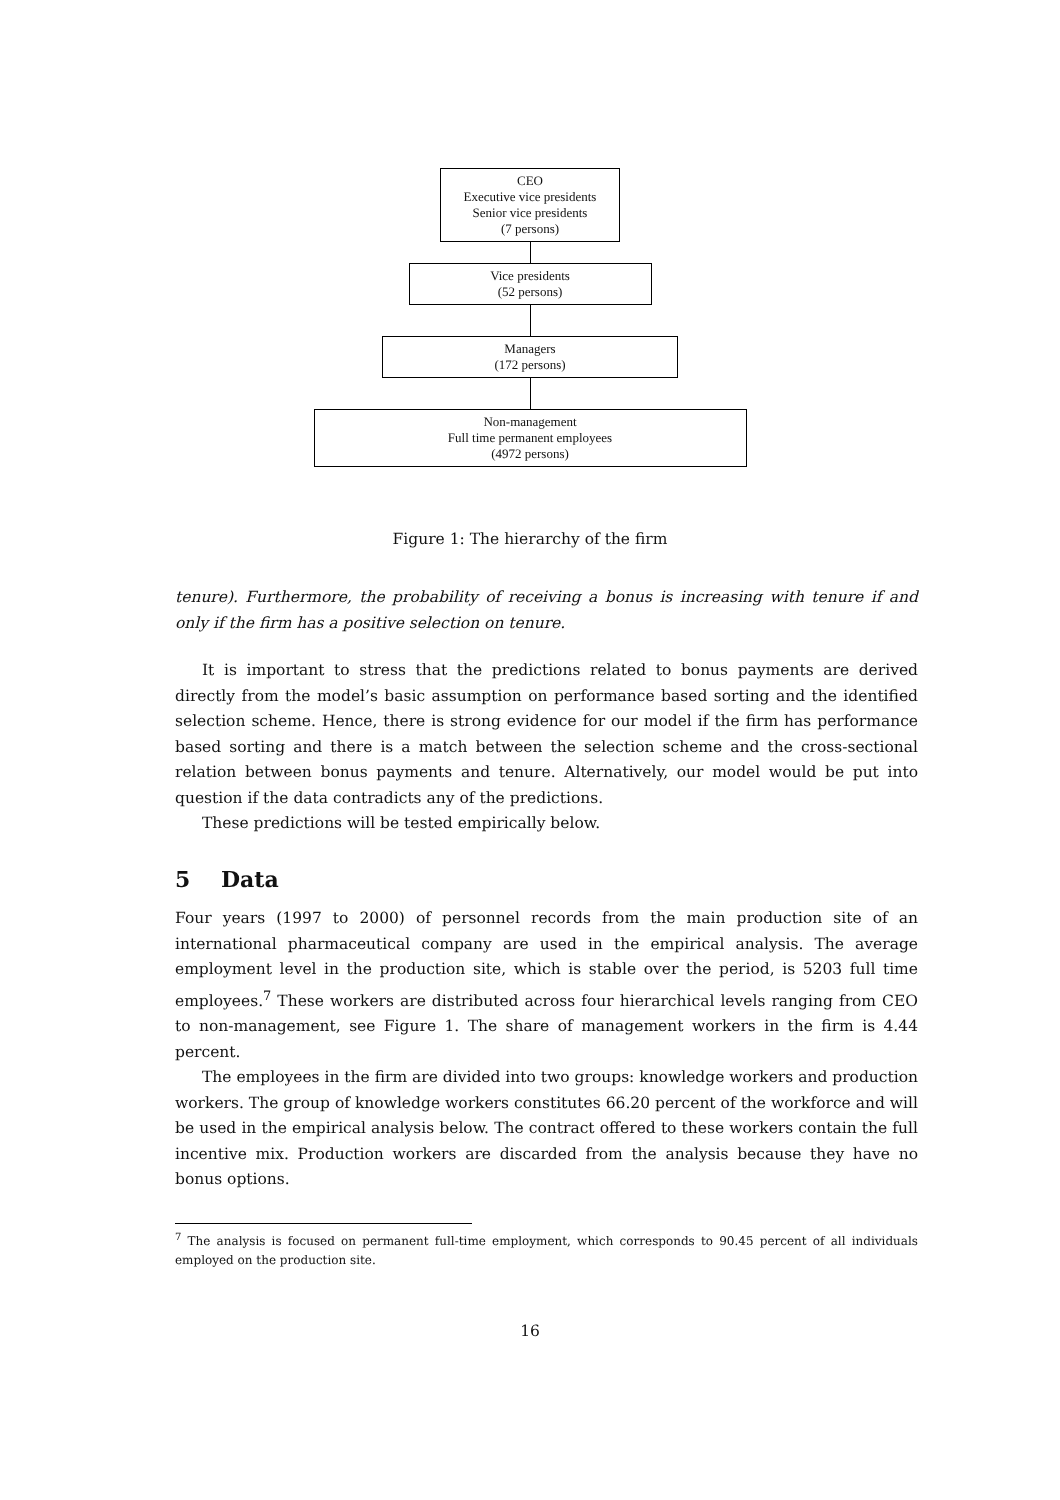CEO
Executive vice presidents
Senior vice presidents
(7 persons)
Vice presidents
(52 persons)
Managers
(172 persons)
Non-management
Full time permanent employees
(4972 persons)
Figure 1: The hierarchy of the firm
tenure). Furthermore, the probability of receiving a bonus is increasing with tenure if and only if the firm has a positive selection on tenure.
It is important to stress that the predictions related to bonus payments are derived directly from the model’s basic assumption on performance based sorting and the identified selection scheme. Hence, there is strong evidence for our model if the firm has performance based sorting and there is a match between the selection scheme and the cross-sectional relation between bonus payments and tenure. Alternatively, our model would be put into question if the data contradicts any of the predictions.
These predictions will be tested empirically below.
5 Data
Four years (1997 to 2000) of personnel records from the main production site of an international pharmaceutical company are used in the empirical analysis. The average employment level in the production site, which is stable over the period, is 5203 full time employees.<sup>7</sup> These workers are distributed across four hierarchical levels ranging from CEO to non-management, see Figure 1. The share of management workers in the firm is 4.44 percent.
The employees in the firm are divided into two groups: knowledge workers and production workers. The group of knowledge workers constitutes 66.20 percent of the workforce and will be used in the empirical analysis below. The contract offered to these workers contain the full incentive mix. Production workers are discarded from the analysis because they have no bonus options.
<sup>7</sup> The analysis is focused on permanent full-time employment, which corresponds to 90.45 percent of all individuals employed on the production site.
16